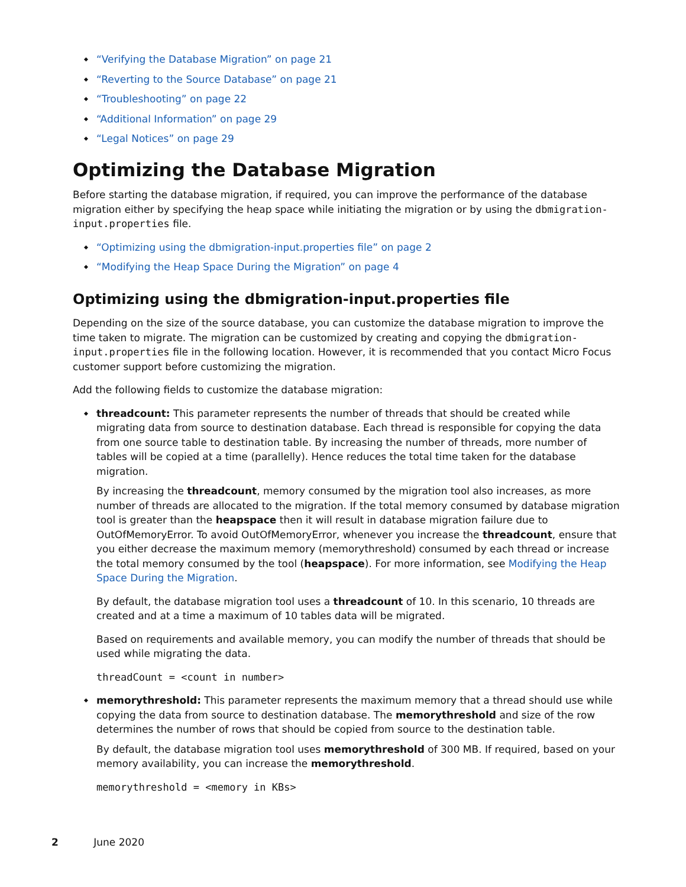“Verifying the Database Migration” on page 21
“Reverting to the Source Database” on page 21
“Troubleshooting” on page 22
“Additional Information” on page 29
“Legal Notices” on page 29
Optimizing the Database Migration
Before starting the database migration, if required, you can improve the performance of the database migration either by specifying the heap space while initiating the migration or by using the dbmigration-input.properties file.
“Optimizing using the dbmigration-input.properties file” on page 2
“Modifying the Heap Space During the Migration” on page 4
Optimizing using the dbmigration-input.properties file
Depending on the size of the source database, you can customize the database migration to improve the time taken to migrate. The migration can be customized by creating and copying the dbmigration-input.properties file in the following location. However, it is recommended that you contact Micro Focus customer support before customizing the migration.
Add the following fields to customize the database migration:
threadcount: This parameter represents the number of threads that should be created while migrating data from source to destination database. Each thread is responsible for copying the data from one source table to destination table. By increasing the number of threads, more number of tables will be copied at a time (parallelly). Hence reduces the total time taken for the database migration.
By increasing the threadcount, memory consumed by the migration tool also increases, as more number of threads are allocated to the migration. If the total memory consumed by database migration tool is greater than the heapspace then it will result in database migration failure due to OutOfMemoryError. To avoid OutOfMemoryError, whenever you increase the threadcount, ensure that you either decrease the maximum memory (memorythreshold) consumed by each thread or increase the total memory consumed by the tool (heapspace). For more information, see Modifying the Heap Space During the Migration.
By default, the database migration tool uses a threadcount of 10. In this scenario, 10 threads are created and at a time a maximum of 10 tables data will be migrated.
Based on requirements and available memory, you can modify the number of threads that should be used while migrating the data.
threadCount = <count in number>
memorythreshold: This parameter represents the maximum memory that a thread should use while copying the data from source to destination database. The memorythreshold and size of the row determines the number of rows that should be copied from source to the destination table.
By default, the database migration tool uses memorythreshold of 300 MB. If required, based on your memory availability, you can increase the memorythreshold.
memorythreshold = <memory in KBs>
2 June 2020